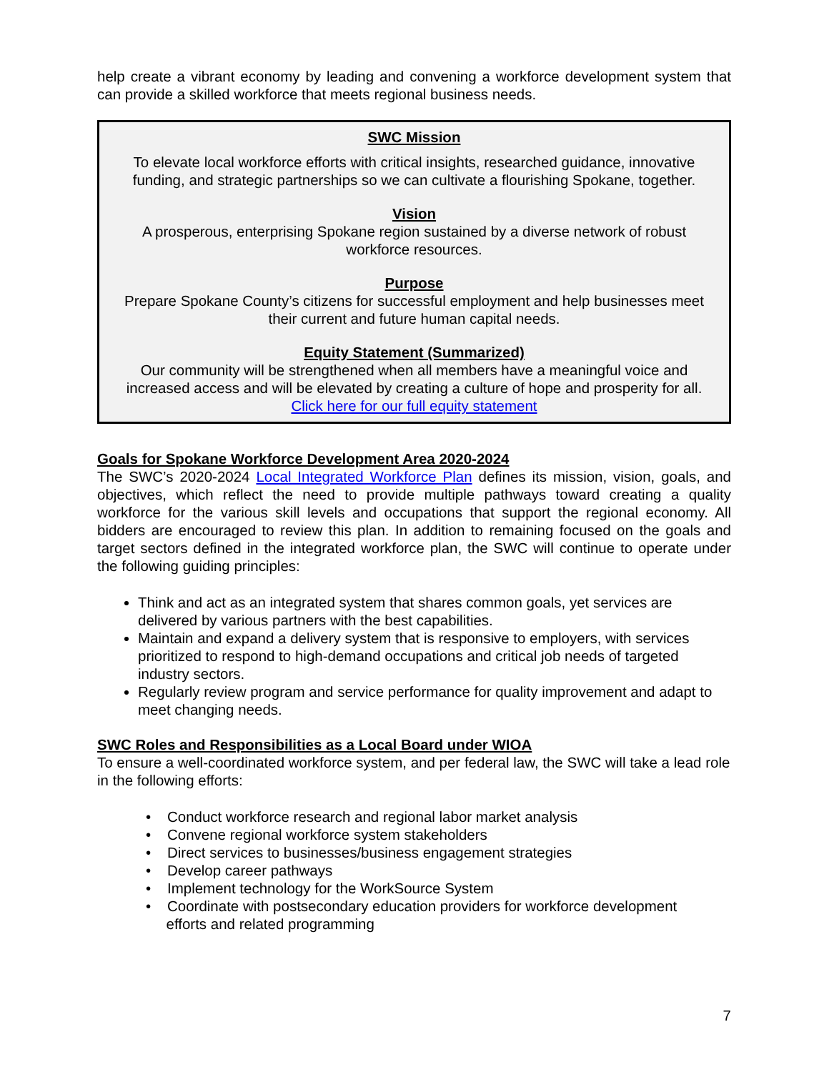help create a vibrant economy by leading and convening a workforce development system that can provide a skilled workforce that meets regional business needs.
SWC Mission
To elevate local workforce efforts with critical insights, researched guidance, innovative funding, and strategic partnerships so we can cultivate a flourishing Spokane, together.
Vision
A prosperous, enterprising Spokane region sustained by a diverse network of robust workforce resources.
Purpose
Prepare Spokane County’s citizens for successful employment and help businesses meet their current and future human capital needs.
Equity Statement (Summarized)
Our community will be strengthened when all members have a meaningful voice and increased access and will be elevated by creating a culture of hope and prosperity for all.
Click here for our full equity statement
Goals for Spokane Workforce Development Area 2020-2024
The SWC’s 2020-2024 Local Integrated Workforce Plan defines its mission, vision, goals, and objectives, which reflect the need to provide multiple pathways toward creating a quality workforce for the various skill levels and occupations that support the regional economy. All bidders are encouraged to review this plan. In addition to remaining focused on the goals and target sectors defined in the integrated workforce plan, the SWC will continue to operate under the following guiding principles:
Think and act as an integrated system that shares common goals, yet services are delivered by various partners with the best capabilities.
Maintain and expand a delivery system that is responsive to employers, with services prioritized to respond to high-demand occupations and critical job needs of targeted industry sectors.
Regularly review program and service performance for quality improvement and adapt to meet changing needs.
SWC Roles and Responsibilities as a Local Board under WIOA
To ensure a well-coordinated workforce system, and per federal law, the SWC will take a lead role in the following efforts:
• Conduct workforce research and regional labor market analysis
• Convene regional workforce system stakeholders
• Direct services to businesses/business engagement strategies
• Develop career pathways
• Implement technology for the WorkSource System
• Coordinate with postsecondary education providers for workforce development
efforts and related programming
7